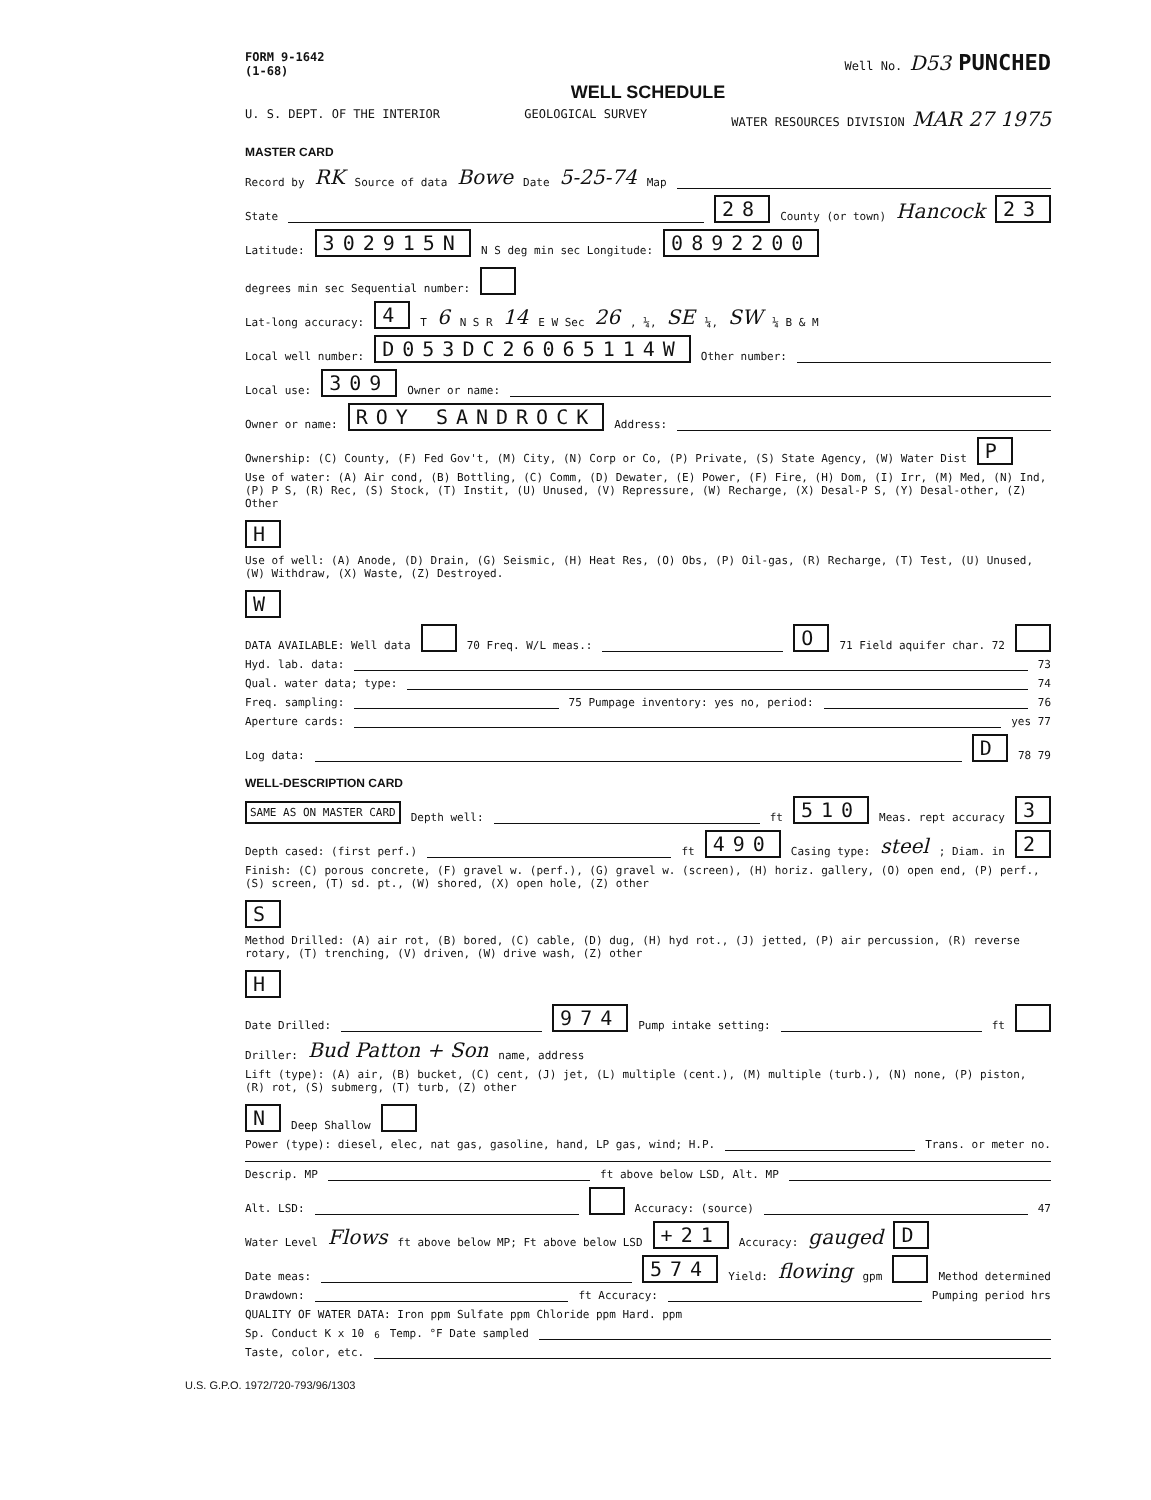FORM 9-1642
(1-68)
Well No. D53 PUNCHED
WELL SCHEDULE
U. S. DEPT. OF THE INTERIOR GEOLOGICAL SURVEY WATER RESOURCES DIVISION MAR 27 1975
MASTER CARD
Record by RK Source of data Bowe Date 5-25-74 Map
State 28 County (or town) Hancock 23
Latitude: 302915N N S deg min sec Longitude: 0892200 degrees min sec Sequential number:
Lat-long accuracy: 4 T 6 N S R 14 E W Sec 26, ¼, SE ¼, SW ¼ B & M
Local well number: D053DC26065114W Other number:
Local use: 309 Owner or name:
Owner or name: ROY SANDROCK Address:
Ownership: (C) County, (F) Fed Gov't, (M) City, (N) Corp or Co, (P) Private, (S) State Agency, (W) Water Dist P
Use of water: (A) Air cond, (B) Bottling, (C) Comm, (D) Dewater, (E) Power, (F) Fire, (H) Dom, (I) Irr, (M) Med, (N) Ind, (P) P S, (R) Rec, (S) Stock, (T) Instit, (U) Unused, (V) Repressure, (W) Recharge, (X) Desal-P S, (Y) Desal-other, (Z) Other H
Use of well: (A) Anode, (D) Drain, (G) Seismic, (H) Heat Res, (O) Obs, (P) Oil-gas, (R) Recharge, (T) Test, (U) Unused, (W) Withdraw, (X) Waste, (Z) Destroyed. W
DATA AVAILABLE: Well data 70 Freq. W/L meas.: O 71 Field aquifer char. 72
Hyd. lab. data: 73
Qual. water data; type: 74
Freq. sampling: 75 Pumpage inventory: yes no, period: 76
Aperture cards: yes 77
Log data: D 78 79
WELL-DESCRIPTION CARD
SAME AS ON MASTER CARD Depth well: ft 510 Meas. rept accuracy 3
Depth cased: (first perf.) ft 490 Casing type: steel; Diam. in 2
Finish: (C) porous concrete, (F) gravel w. (perf.), (G) gravel w. (screen), (H) horiz. gallery, (O) open end, (P) perf., (S) screen, (T) sd. pt., (W) shored, (X) open hole, (Z) other S
Method Drilled: (A) air rot, (B) bored, (C) cable, (D) dug, (H) hyd rot., (J) jetted, (P) air percussion, (R) reverse rotary, (T) trenching, (V) driven, (W) drive wash, (Z) other H
Date Drilled: 974 Pump intake setting: ft
Driller: Bud Patton + Son name, address
Lift (type): (A) air, (B) bucket, (C) cent, (J) jet, (L) multiple (cent.), (M) multiple (turb.), (N) none, (P) piston, (R) rot, (S) submerg, (T) turb, (Z) other N Deep Shallow
Power (type): diesel, elec, nat gas, gasoline, hand, LP gas, wind; H.P. Trans. or meter no.
Descrip. MP ft above below LSD, Alt. MP
Alt. LSD: Accuracy: (source) 47
Water Level Flows ft above below MP; Ft above below LSD +21 Accuracy: gauged D
Date meas: 574 Yield: flowing gpm Method determined
Drawdown: ft Accuracy: Pumping period hrs
QUALITY OF WATER DATA: Iron ppm Sulfate ppm Chloride ppm Hard. ppm
Sp. Conduct K x 10<sup>6</sup> Temp. °F Date sampled
Taste, color, etc.
U.S. G.P.O. 1972/720-793/96/1303